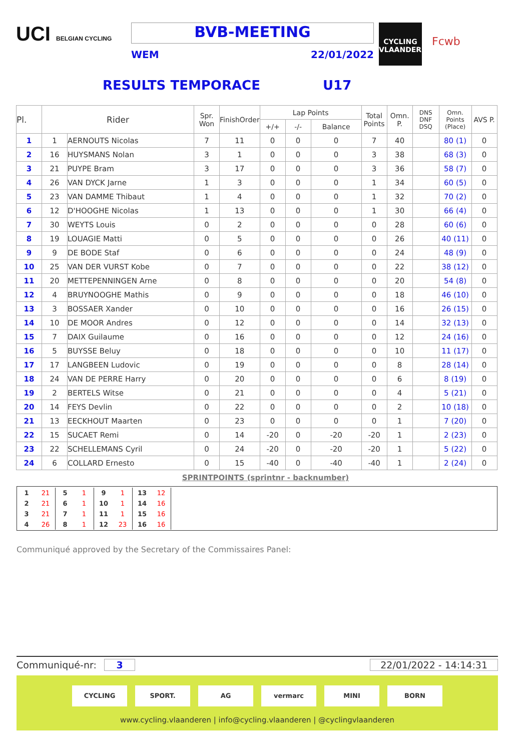UCI BELGIAN CYCLING
BVB-MEETING
WEM 22/01/2022
CYCLING VLAANDEREN
Fcwb
RESULTS TEMPORACE U17
| Pl. | Rider | | Spr. Won | FinishOrder | Lap Points | | | Total Points | Omn. P. | DNS DNF DSQ | Omn. Points (Place) | AVS P. |
| --- | --- | --- | --- | --- | --- | --- | --- | --- | --- | --- | --- | --- |
| | | | | | +/+ | -/- | Balance | | | | | |
| 1 | 1 | AERNOUTS Nicolas | 7 | 11 | 0 | 0 | 0 | 7 | 40 | | 80 (1) | 0 |
| 2 | 16 | HUYSMANS Nolan | 3 | 1 | 0 | 0 | 0 | 3 | 38 | | 68 (3) | 0 |
| 3 | 21 | PUYPE Bram | 3 | 17 | 0 | 0 | 0 | 3 | 36 | | 58 (7) | 0 |
| 4 | 26 | VAN DYCK Jarne | 1 | 3 | 0 | 0 | 0 | 1 | 34 | | 60 (5) | 0 |
| 5 | 23 | VAN DAMME Thibaut | 1 | 4 | 0 | 0 | 0 | 1 | 32 | | 70 (2) | 0 |
| 6 | 12 | D'HOOGHE Nicolas | 1 | 13 | 0 | 0 | 0 | 1 | 30 | | 66 (4) | 0 |
| 7 | 30 | WEYTS Louis | 0 | 2 | 0 | 0 | 0 | 0 | 28 | | 60 (6) | 0 |
| 8 | 19 | LOUAGIE Matti | 0 | 5 | 0 | 0 | 0 | 0 | 26 | | 40 (11) | 0 |
| 9 | 9 | DE BODE Staf | 0 | 6 | 0 | 0 | 0 | 0 | 24 | | 48 (9) | 0 |
| 10 | 25 | VAN DER VURST Kobe | 0 | 7 | 0 | 0 | 0 | 0 | 22 | | 38 (12) | 0 |
| 11 | 20 | METTEPENNINGEN Arne | 0 | 8 | 0 | 0 | 0 | 0 | 20 | | 54 (8) | 0 |
| 12 | 4 | BRUYNOOGHE Mathis | 0 | 9 | 0 | 0 | 0 | 0 | 18 | | 46 (10) | 0 |
| 13 | 3 | BOSSAER Xander | 0 | 10 | 0 | 0 | 0 | 0 | 16 | | 26 (15) | 0 |
| 14 | 10 | DE MOOR Andres | 0 | 12 | 0 | 0 | 0 | 0 | 14 | | 32 (13) | 0 |
| 15 | 7 | DAIX Guilaume | 0 | 16 | 0 | 0 | 0 | 0 | 12 | | 24 (16) | 0 |
| 16 | 5 | BUYSSE Beluy | 0 | 18 | 0 | 0 | 0 | 0 | 10 | | 11 (17) | 0 |
| 17 | 17 | LANGBEEN Ludovic | 0 | 19 | 0 | 0 | 0 | 0 | 8 | | 28 (14) | 0 |
| 18 | 24 | VAN DE PERRE Harry | 0 | 20 | 0 | 0 | 0 | 0 | 6 | | 8 (19) | 0 |
| 19 | 2 | BERTELS Witse | 0 | 21 | 0 | 0 | 0 | 0 | 4 | | 5 (21) | 0 |
| 20 | 14 | FEYS Devlin | 0 | 22 | 0 | 0 | 0 | 0 | 2 | | 10 (18) | 0 |
| 21 | 13 | EECKHOUT Maarten | 0 | 23 | 0 | 0 | 0 | 0 | 1 | | 7 (20) | 0 |
| 22 | 15 | SUCAET Remi | 0 | 14 | -20 | 0 | -20 | -20 | 1 | | 2 (23) | 0 |
| 23 | 22 | SCHELLEMANS Cyril | 0 | 24 | -20 | 0 | -20 | -20 | 1 | | 5 (22) | 0 |
| 24 | 6 | COLLARD Ernesto | 0 | 15 | -40 | 0 | -40 | -40 | 1 | | 2 (24) | 0 |
SPRINTPOINTS (sprintnr - backnumber)
| 1 | 21 | 5 | 1 | 9 | 1 | 13 | 12 |
| 2 | 21 | 6 | 1 | 10 | 1 | 14 | 16 |
| 3 | 21 | 7 | 1 | 11 | 1 | 15 | 16 |
| 4 | 26 | 8 | 1 | 12 | 23 | 16 | 16 |
Communiqué approved by the Secretary of the Commissaires Panel:
Communiqué-nr: 3 22/01/2022 - 14:14:31
CYCLING SPORT. AG vermarc MINI BORN
www.cycling.vlaanderen | info@cycling.vlaanderen | @cyclingvlaanderen